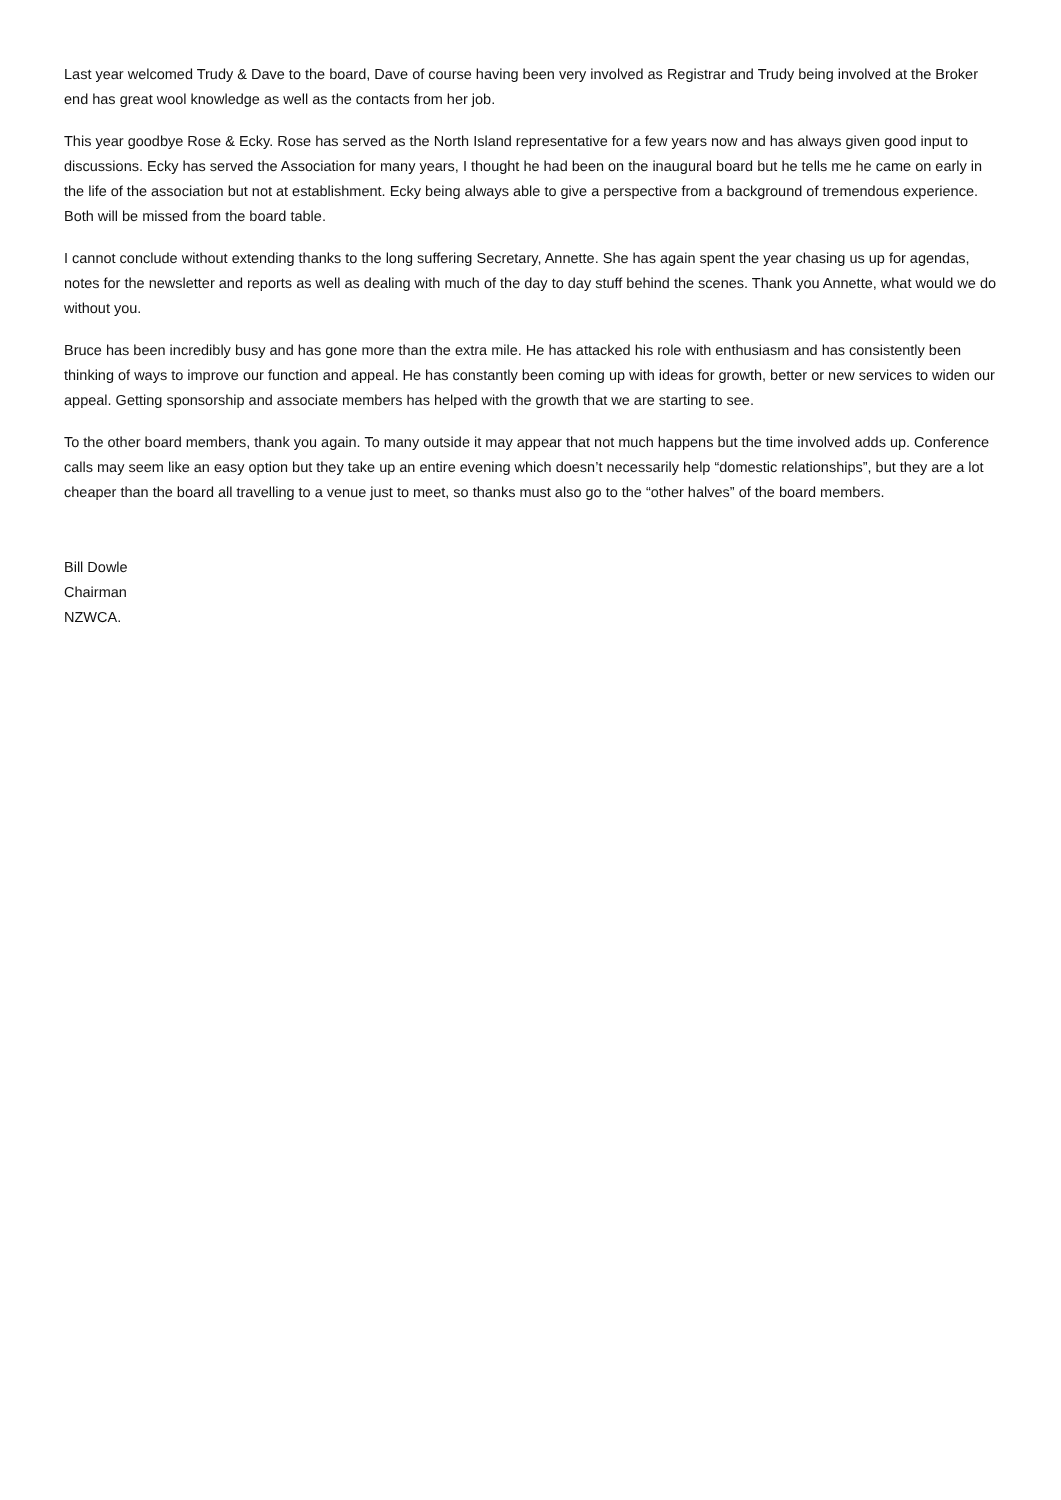Last year welcomed Trudy & Dave to the board, Dave of course having been very involved as Registrar and Trudy being involved at the Broker end has great wool knowledge as well as the contacts from her job.
This year goodbye Rose & Ecky. Rose has served as the North Island representative for a few years now and has always given good input to discussions. Ecky has served the Association for many years, I thought he had been on the inaugural board but he tells me he came on early in the life of the association but not at establishment. Ecky being always able to give a perspective from a background of tremendous experience. Both will be missed from the board table.
I cannot conclude without extending thanks to the long suffering Secretary, Annette. She has again spent the year chasing us up for agendas, notes for the newsletter and reports as well as dealing with much of the day to day stuff behind the scenes. Thank you Annette, what would we do without you.
Bruce has been incredibly busy and has gone more than the extra mile. He has attacked his role with enthusiasm and has consistently been thinking of ways to improve our function and appeal. He has constantly been coming up with ideas for growth, better or new services to widen our appeal. Getting sponsorship and associate members has helped with the growth that we are starting to see.
To the other board members, thank you again. To many outside it may appear that not much happens but the time involved adds up. Conference calls may seem like an easy option but they take up an entire evening which doesn’t necessarily help “domestic relationships”, but they are a lot cheaper than the board all travelling to a venue just to meet, so thanks must also go to the “other halves” of the board members.
Bill Dowle
Chairman
NZWCA.